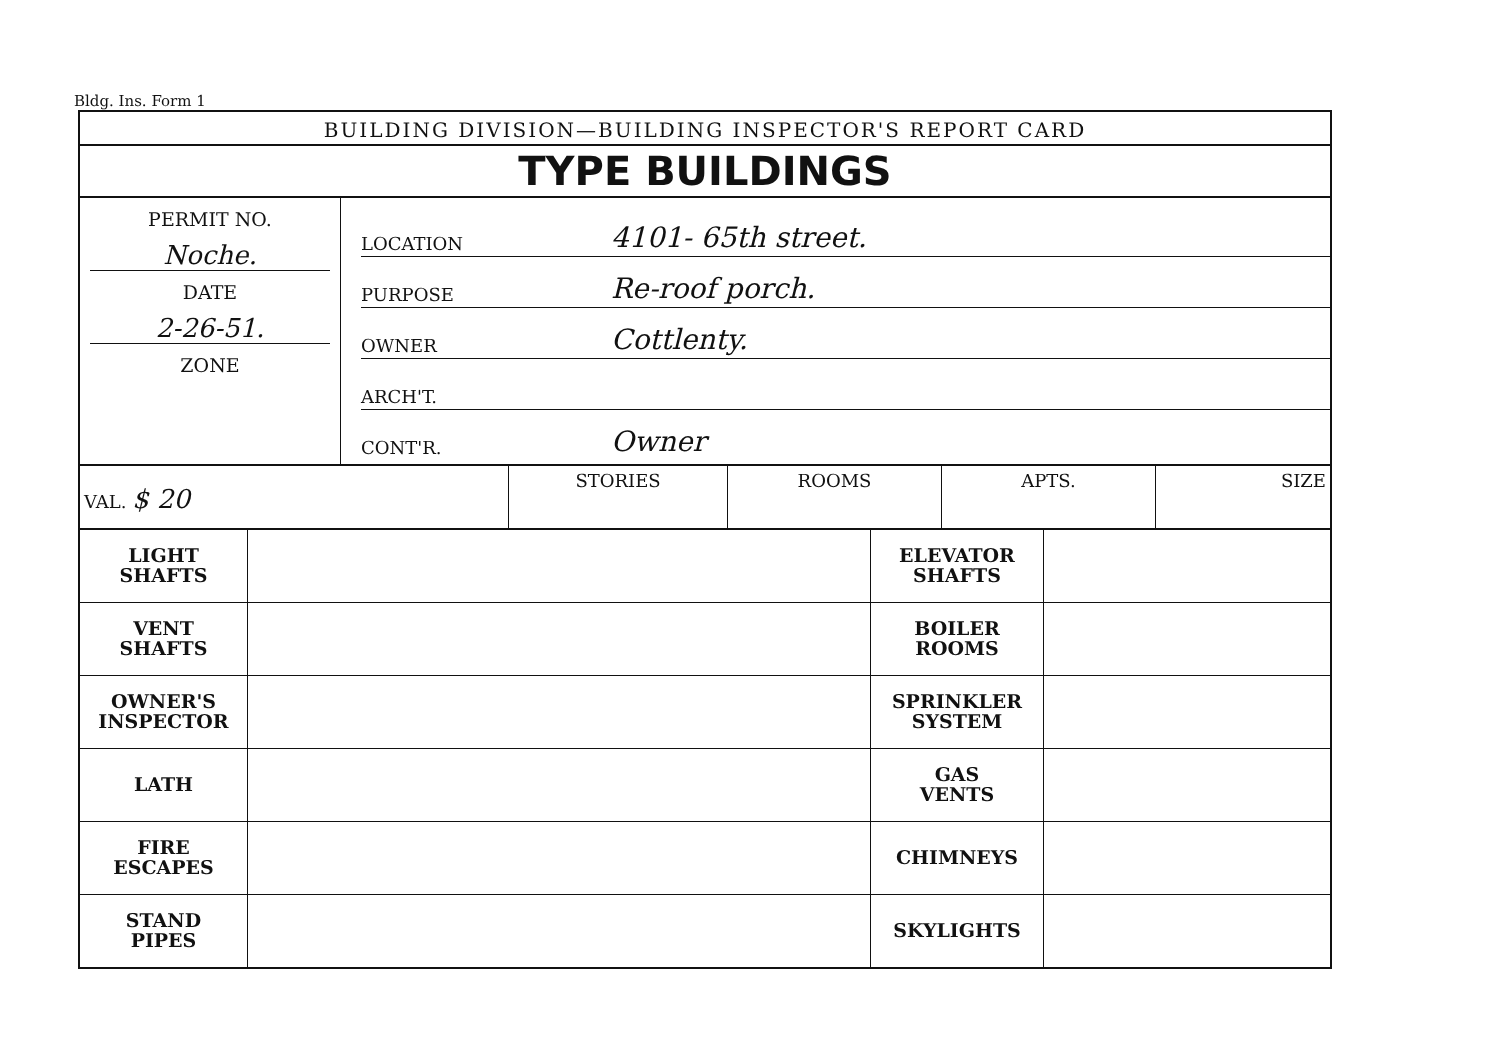Bldg. Ins. Form 1
BUILDING DIVISION—BUILDING INSPECTOR'S REPORT CARD
TYPE BUILDINGS
PERMIT NO.
Noche.
DATE
2-26-51.
ZONE
LOCATION 4101- 65th street.
PURPOSE Re-roof porch.
OWNER Cottlenty.
ARCH'T.
CONT'R. Owner
VAL. $ 20
STORIES ROOMS APTS. SIZE
| LIGHT SHAFTS | | ELEVATOR SHAFTS | |
| VENT SHAFTS | | BOILER ROOMS | |
| OWNER'S INSPECTOR | | SPRINKLER SYSTEM | |
| LATH | | GAS VENTS | |
| FIRE ESCAPES | | CHIMNEYS | |
| STAND PIPES | | SKYLIGHTS | |